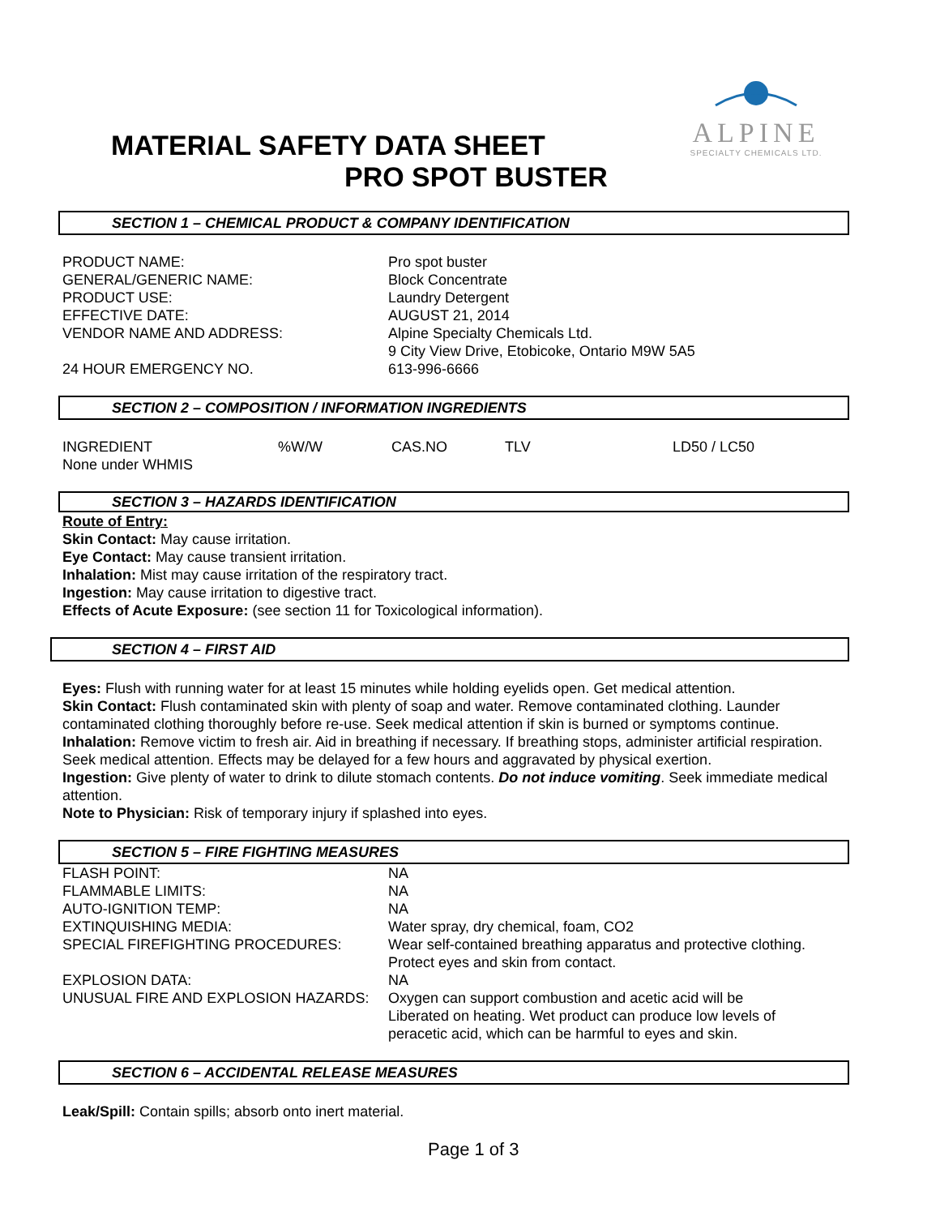ALPINE
SPECIALTY CHEMICALS LTD.
MATERIAL SAFETY DATA SHEET
PRO SPOT BUSTER
SECTION 1 – CHEMICAL PRODUCT & COMPANY IDENTIFICATION
| PRODUCT NAME: | Pro spot buster |
| GENERAL/GENERIC NAME: | Block Concentrate |
| PRODUCT USE: | Laundry Detergent |
| EFFECTIVE DATE: | AUGUST 21, 2014 |
| VENDOR NAME AND ADDRESS: | Alpine Specialty Chemicals Ltd. 9 City View Drive, Etobicoke, Ontario M9W 5A5 |
| 24 HOUR EMERGENCY NO. | 613-996-6666 |
SECTION 2 – COMPOSITION / INFORMATION INGREDIENTS
| INGREDIENT | %W/W | CAS.NO | TLV | LD50 / LC50 |
| None under WHMIS | | | | |
SECTION 3 – HAZARDS IDENTIFICATION
Route of Entry:
Skin Contact: May cause irritation.
Eye Contact: May cause transient irritation.
Inhalation: Mist may cause irritation of the respiratory tract.
Ingestion: May cause irritation to digestive tract.
Effects of Acute Exposure: (see section 11 for Toxicological information).
SECTION 4 – FIRST AID
Eyes: Flush with running water for at least 15 minutes while holding eyelids open. Get medical attention.
Skin Contact: Flush contaminated skin with plenty of soap and water. Remove contaminated clothing. Launder contaminated clothing thoroughly before re-use. Seek medical attention if skin is burned or symptoms continue.
Inhalation: Remove victim to fresh air. Aid in breathing if necessary. If breathing stops, administer artificial respiration. Seek medical attention. Effects may be delayed for a few hours and aggravated by physical exertion.
Ingestion: Give plenty of water to drink to dilute stomach contents. Do not induce vomiting. Seek immediate medical attention.
Note to Physician: Risk of temporary injury if splashed into eyes.
SECTION 5 – FIRE FIGHTING MEASURES
| FLASH POINT: | NA |
| FLAMMABLE LIMITS: | NA |
| AUTO-IGNITION TEMP: | NA |
| EXTINQUISHING MEDIA: | Water spray, dry chemical, foam, CO2 |
| SPECIAL FIREFIGHTING PROCEDURES: | Wear self-contained breathing apparatus and protective clothing. Protect eyes and skin from contact. |
| EXPLOSION DATA: | NA |
| UNUSUAL FIRE AND EXPLOSION HAZARDS: | Oxygen can support combustion and acetic acid will be Liberated on heating. Wet product can produce low levels of peracetic acid, which can be harmful to eyes and skin. |
SECTION 6 – ACCIDENTAL RELEASE MEASURES
Leak/Spill: Contain spills; absorb onto inert material.
Page 1 of 3